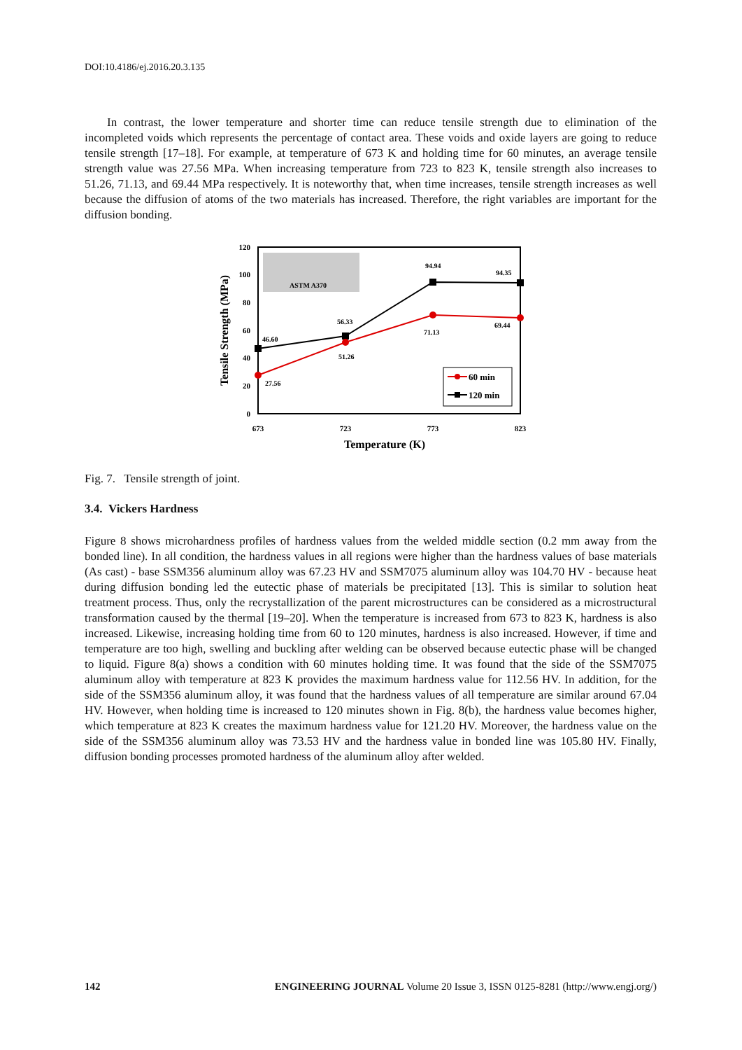DOI:10.4186/ej.2016.20.3.135
In contrast, the lower temperature and shorter time can reduce tensile strength due to elimination of the incompleted voids which represents the percentage of contact area. These voids and oxide layers are going to reduce tensile strength [17–18]. For example, at temperature of 673 K and holding time for 60 minutes, an average tensile strength value was 27.56 MPa. When increasing temperature from 723 to 823 K, tensile strength also increases to 51.26, 71.13, and 69.44 MPa respectively. It is noteworthy that, when time increases, tensile strength increases as well because the diffusion of atoms of the two materials has increased. Therefore, the right variables are important for the diffusion bonding.
120
100
80
60
40
20
0
673
723
773
823
Temperature (K)
Tensile Strength (MPa)
ASTM A370
46.60
27.56
56.33
51.26
94.94
71.13
94.35
69.44
60 min
120 min
Fig. 7. Tensile strength of joint.
3.4. Vickers Hardness
Figure 8 shows microhardness profiles of hardness values from the welded middle section (0.2 mm away from the bonded line). In all condition, the hardness values in all regions were higher than the hardness values of base materials (As cast) - base SSM356 aluminum alloy was 67.23 HV and SSM7075 aluminum alloy was 104.70 HV - because heat during diffusion bonding led the eutectic phase of materials be precipitated [13]. This is similar to solution heat treatment process. Thus, only the recrystallization of the parent microstructures can be considered as a microstructural transformation caused by the thermal [19–20]. When the temperature is increased from 673 to 823 K, hardness is also increased. Likewise, increasing holding time from 60 to 120 minutes, hardness is also increased. However, if time and temperature are too high, swelling and buckling after welding can be observed because eutectic phase will be changed to liquid. Figure 8(a) shows a condition with 60 minutes holding time. It was found that the side of the SSM7075 aluminum alloy with temperature at 823 K provides the maximum hardness value for 112.56 HV. In addition, for the side of the SSM356 aluminum alloy, it was found that the hardness values of all temperature are similar around 67.04 HV. However, when holding time is increased to 120 minutes shown in Fig. 8(b), the hardness value becomes higher, which temperature at 823 K creates the maximum hardness value for 121.20 HV. Moreover, the hardness value on the side of the SSM356 aluminum alloy was 73.53 HV and the hardness value in bonded line was 105.80 HV. Finally, diffusion bonding processes promoted hardness of the aluminum alloy after welded.
142 ENGINEERING JOURNAL Volume 20 Issue 3, ISSN 0125-8281 (http://www.engj.org/)